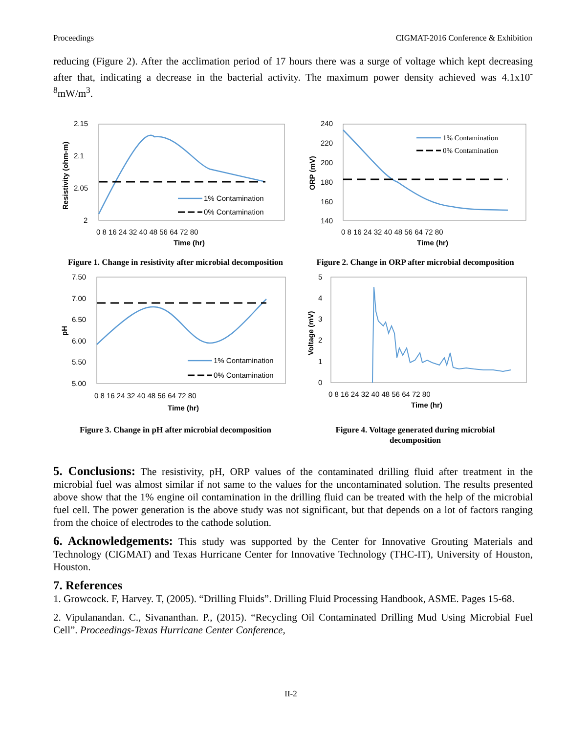Proceedings CIGMAT-2016 Conference & Exhibition
reducing (Figure 2). After the acclimation period of 17 hours there was a surge of voltage which kept decreasing after that, indicating a decrease in the bacterial activity. The maximum power density achieved was 4.1x10<sup>-8</sup>mW/m<sup>3</sup>.
2.15
2.1
2.05
2
1% Contamination
0% Contamination
0 8 16 24 32 40 48 56 64 72 80
Time (hr)
Resistivity (ohm-m)
Figure 1. Change in resistivity after microbial decomposition
240
220
200
180
160
140
1% Contamination
0% Contamination
0 8 16 24 32 40 48 56 64 72 80
Time (hr)
ORP (mV)
Figure 2. Change in ORP after microbial decomposition
7.50
7.00
6.50
6.00
5.50
5.00
1% Contamination
0% Contamination
0 8 16 24 32 40 48 56 64 72 80
Time (hr)
pH
Figure 3. Change in pH after microbial decomposition
5
4
3
2
1
0
0 8 16 24 32 40 48 56 64 72 80
Time (hr)
Voltage (mV)
Figure 4. Voltage generated during microbial
decomposition
5. Conclusions:
The resistivity, pH, ORP values of the contaminated drilling fluid after treatment in the microbial fuel was almost similar if not same to the values for the uncontaminated solution. The results presented above show that the 1% engine oil contamination in the drilling fluid can be treated with the help of the microbial fuel cell. The power generation is the above study was not significant, but that depends on a lot of factors ranging from the choice of electrodes to the cathode solution.
6. Acknowledgements:
This study was supported by the Center for Innovative Grouting Materials and Technology (CIGMAT) and Texas Hurricane Center for Innovative Technology (THC-IT), University of Houston, Houston.
7. References
1. Growcock. F, Harvey. T, (2005). “Drilling Fluids”. Drilling Fluid Processing Handbook, ASME. Pages 15-68.
2. Vipulanandan. C., Sivananthan. P., (2015). “Recycling Oil Contaminated Drilling Mud Using Microbial Fuel Cell”. Proceedings-Texas Hurricane Center Conference,
II-2